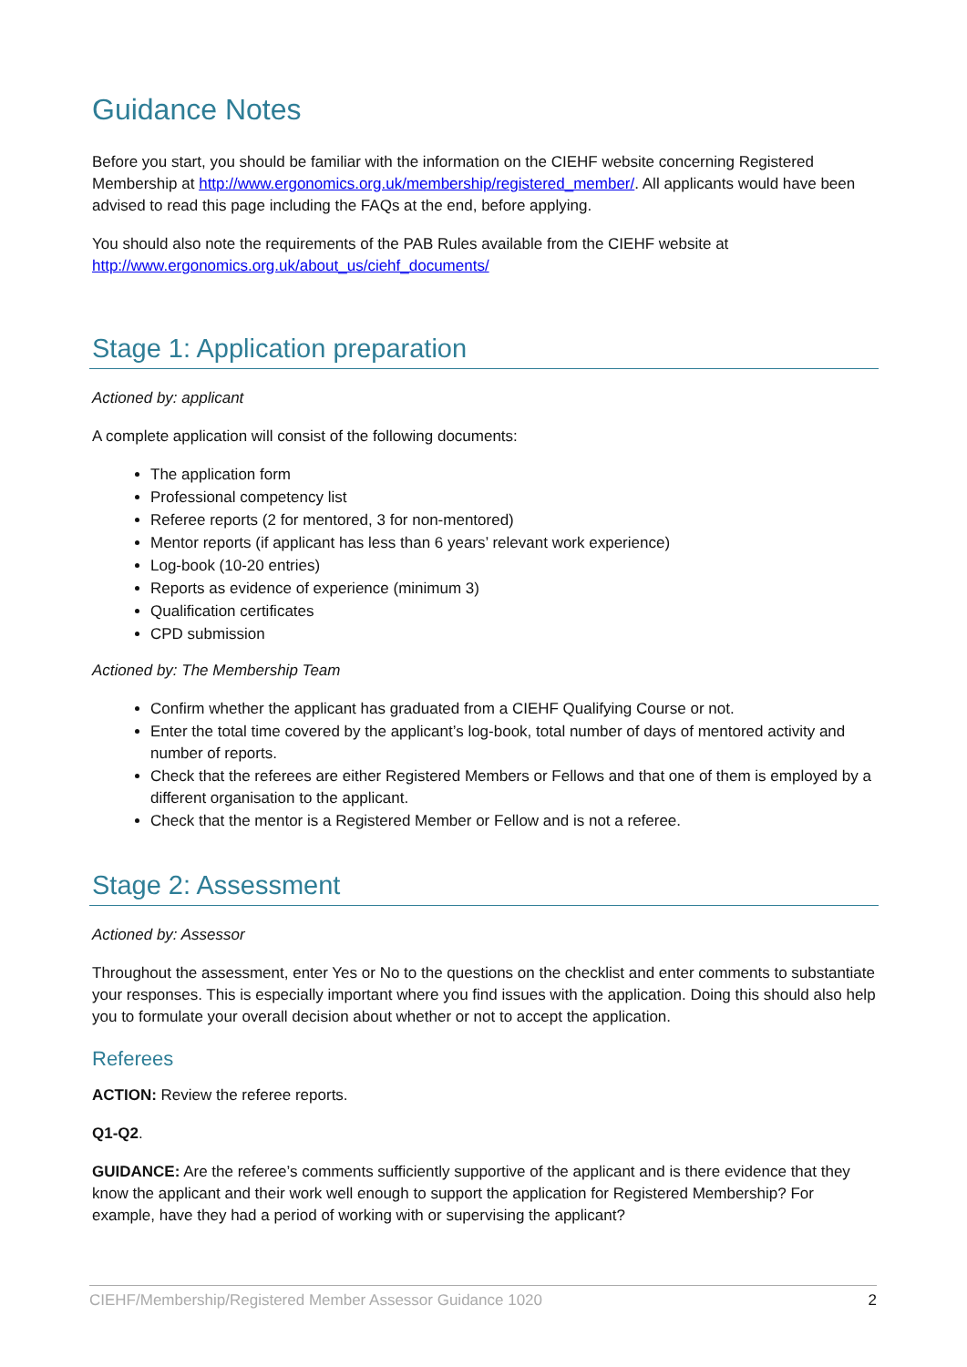Guidance Notes
Before you start, you should be familiar with the information on the CIEHF website concerning Registered Membership at http://www.ergonomics.org.uk/membership/registered_member/. All applicants would have been advised to read this page including the FAQs at the end, before applying.
You should also note the requirements of the PAB Rules available from the CIEHF website at http://www.ergonomics.org.uk/about_us/ciehf_documents/
Stage 1: Application preparation
Actioned by: applicant
A complete application will consist of the following documents:
The application form
Professional competency list
Referee reports (2 for mentored, 3 for non-mentored)
Mentor reports (if applicant has less than 6 years’ relevant work experience)
Log-book (10-20 entries)
Reports as evidence of experience (minimum 3)
Qualification certificates
CPD submission
Actioned by: The Membership Team
Confirm whether the applicant has graduated from a CIEHF Qualifying Course or not.
Enter the total time covered by the applicant’s log-book, total number of days of mentored activity and number of reports.
Check that the referees are either Registered Members or Fellows and that one of them is employed by a different organisation to the applicant.
Check that the mentor is a Registered Member or Fellow and is not a referee.
Stage 2: Assessment
Actioned by: Assessor
Throughout the assessment, enter Yes or No to the questions on the checklist and enter comments to substantiate your responses. This is especially important where you find issues with the application. Doing this should also help you to formulate your overall decision about whether or not to accept the application.
Referees
ACTION: Review the referee reports.
Q1-Q2.
GUIDANCE: Are the referee’s comments sufficiently supportive of the applicant and is there evidence that they know the applicant and their work well enough to support the application for Registered Membership? For example, have they had a period of working with or supervising the applicant?
CIEHF/Membership/Registered Member Assessor Guidance 1020 2